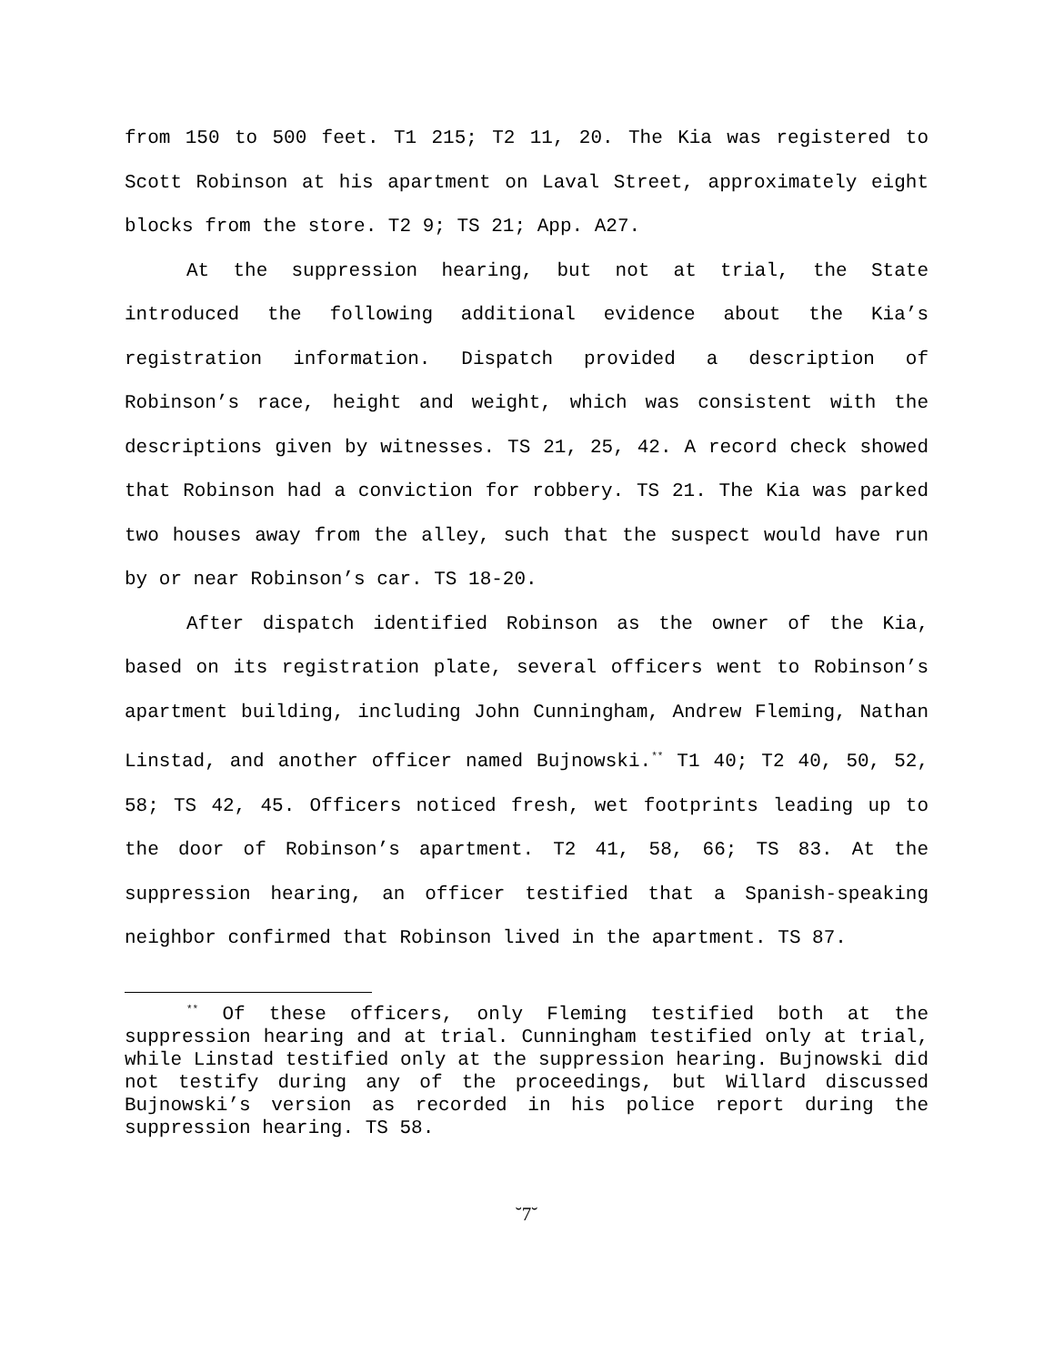from 150 to 500 feet. T1 215; T2 11, 20. The Kia was registered to Scott Robinson at his apartment on Laval Street, approximately eight blocks from the store. T2 9; TS 21; App. A27.
At the suppression hearing, but not at trial, the State introduced the following additional evidence about the Kia’s registration information. Dispatch provided a description of Robinson’s race, height and weight, which was consistent with the descriptions given by witnesses. TS 21, 25, 42. A record check showed that Robinson had a conviction for robbery. TS 21. The Kia was parked two houses away from the alley, such that the suspect would have run by or near Robinson’s car. TS 18-20.
After dispatch identified Robinson as the owner of the Kia, based on its registration plate, several officers went to Robinson’s apartment building, including John Cunningham, Andrew Fleming, Nathan Linstad, and another officer named Bujnowski.<sup>**</sup> T1 40; T2 40, 50, 52, 58; TS 42, 45. Officers noticed fresh, wet footprints leading up to the door of Robinson’s apartment. T2 41, 58, 66; TS 83. At the suppression hearing, an officer testified that a Spanish-speaking neighbor confirmed that Robinson lived in the apartment. TS 87.
<sup>**</sup> Of these officers, only Fleming testified both at the suppression hearing and at trial. Cunningham testified only at trial, while Linstad testified only at the suppression hearing. Bujnowski did not testify during any of the proceedings, but Willard discussed Bujnowski’s version as recorded in his police report during the suppression hearing. TS 58.
˘7˘